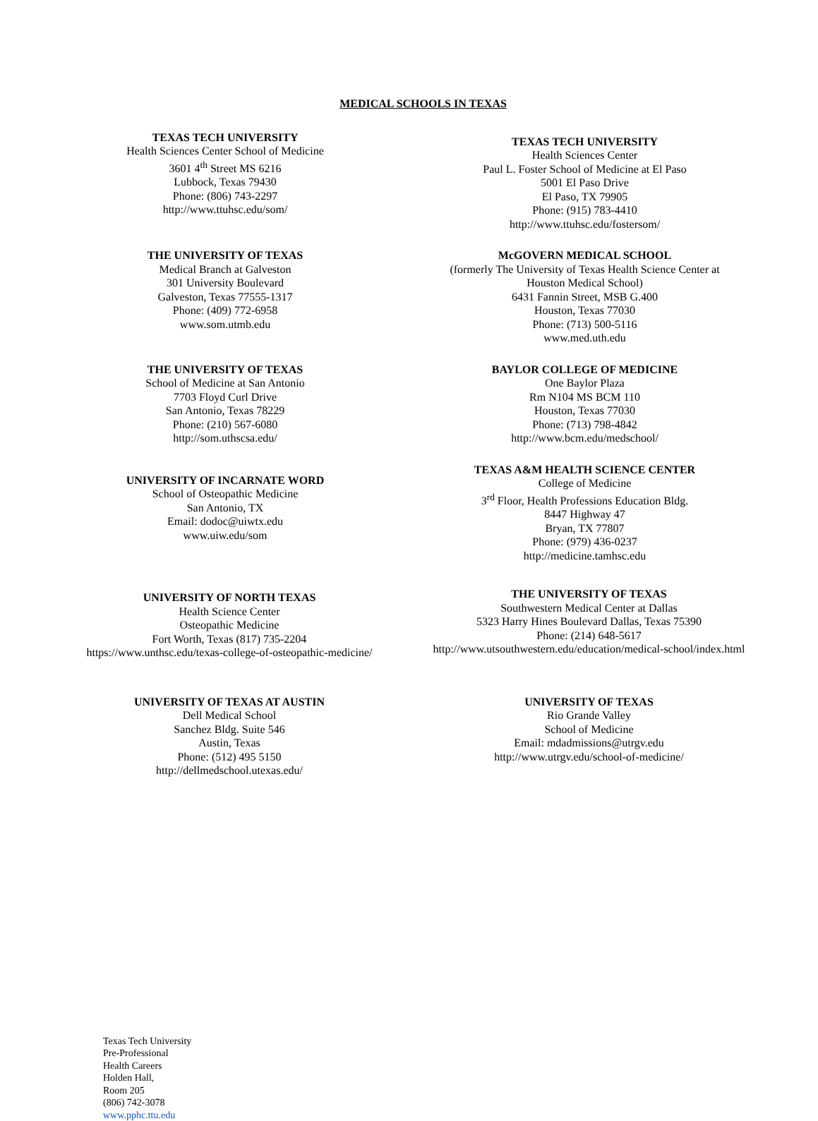MEDICAL SCHOOLS IN TEXAS
TEXAS TECH UNIVERSITY
Health Sciences Center School of Medicine
3601 4<sup>th</sup> Street MS 6216
Lubbock, Texas 79430
Phone: (806) 743-2297
http://www.ttuhsc.edu/som/
TEXAS TECH UNIVERSITY
Health Sciences Center
Paul L. Foster School of Medicine at El Paso
5001 El Paso Drive
El Paso, TX 79905
Phone: (915) 783-4410
http://www.ttuhsc.edu/fostersom/
THE UNIVERSITY OF TEXAS
Medical Branch at Galveston
301 University Boulevard
Galveston, Texas 77555-1317
Phone: (409) 772-6958
www.som.utmb.edu
McGOVERN MEDICAL SCHOOL
(formerly The University of Texas Health Science Center at
Houston Medical School)
6431 Fannin Street, MSB G.400
Houston, Texas 77030
Phone: (713) 500-5116
www.med.uth.edu
THE UNIVERSITY OF TEXAS
School of Medicine at San Antonio
7703 Floyd Curl Drive
San Antonio, Texas 78229
Phone: (210) 567-6080
http://som.uthscsa.edu/
BAYLOR COLLEGE OF MEDICINE
One Baylor Plaza
Rm N104 MS BCM 110
Houston, Texas 77030
Phone: (713) 798-4842
http://www.bcm.edu/medschool/
UNIVERSITY OF INCARNATE WORD
School of Osteopathic Medicine
San Antonio, TX
Email: dodoc@uiwtx.edu
www.uiw.edu/som
TEXAS A&M HEALTH SCIENCE CENTER
College of Medicine
3<sup>rd</sup> Floor, Health Professions Education Bldg.
8447 Highway 47
Bryan, TX 77807
Phone: (979) 436-0237
http://medicine.tamhsc.edu
UNIVERSITY OF NORTH TEXAS
Health Science Center
Osteopathic Medicine
Fort Worth, Texas (817) 735-2204
https://www.unthsc.edu/texas-college-of-osteopathic-medicine/
THE UNIVERSITY OF TEXAS
Southwestern Medical Center at Dallas
5323 Harry Hines Boulevard Dallas, Texas 75390
Phone: (214) 648-5617
http://www.utsouthwestern.edu/education/medical-school/index.html
UNIVERSITY OF TEXAS AT AUSTIN
Dell Medical School
Sanchez Bldg. Suite 546
Austin, Texas
Phone: (512) 495 5150
http://dellmedschool.utexas.edu/
UNIVERSITY OF TEXAS
Rio Grande Valley
School of Medicine
Email: mdadmissions@utrgv.edu
http://www.utrgv.edu/school-of-medicine/
Texas Tech University
Pre-Professional
Health Careers
Holden Hall,
Room 205
(806) 742-3078
www.pphc.ttu.edu